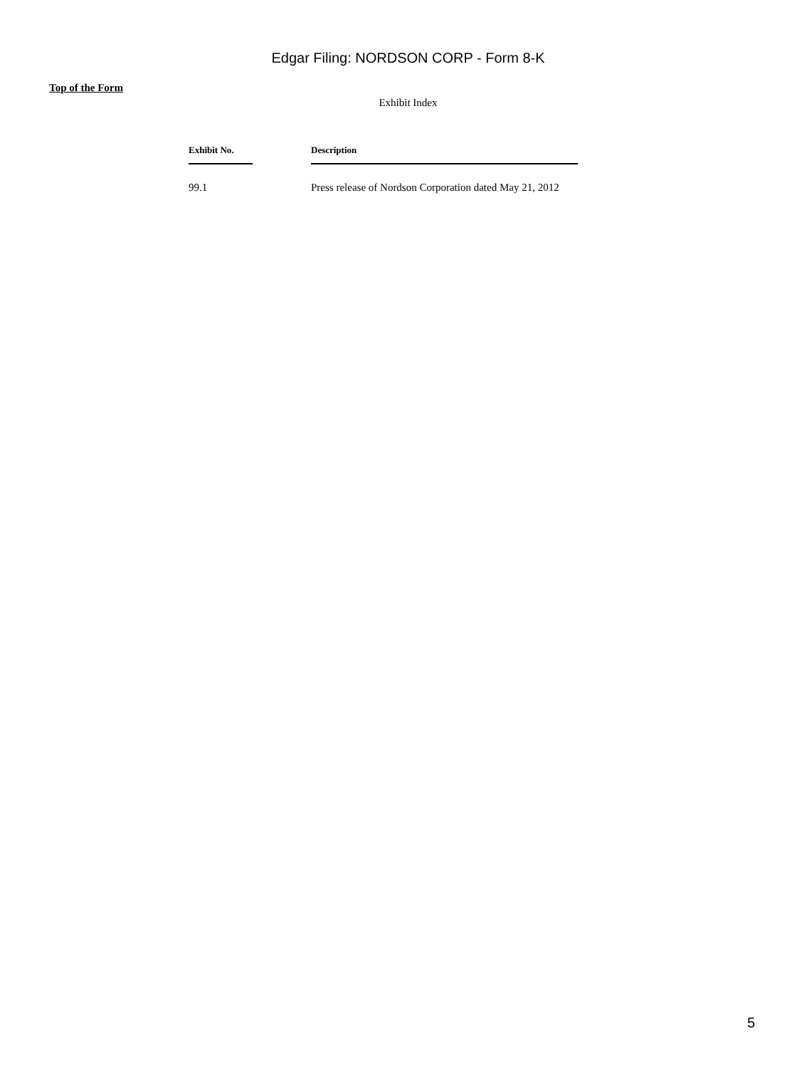Edgar Filing: NORDSON CORP - Form 8-K
Top of the Form
Exhibit Index
| Exhibit No. | Description |
| --- | --- |
| 99.1 | Press release of Nordson Corporation dated May 21, 2012 |
5